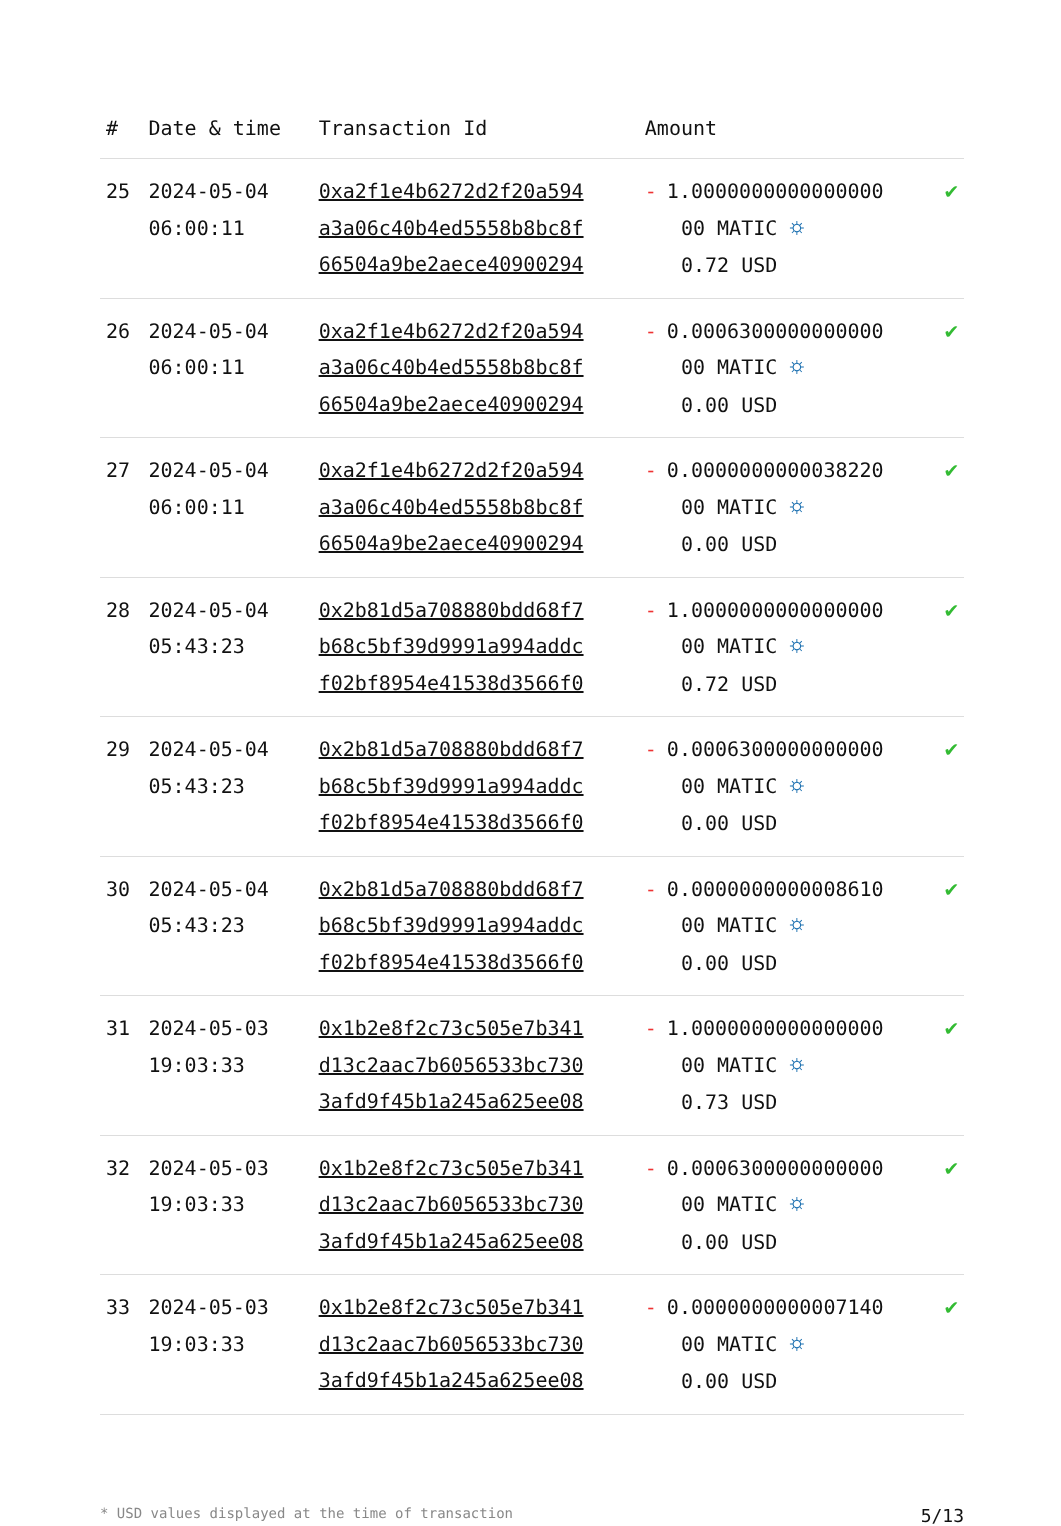| # | Date & time | Transaction Id | Amount | |
| --- | --- | --- | --- | --- |
| 25 | 2024-05-04 06:00:11 | 0xa2f1e4b6272d2f20a594 a3a06c40b4ed5558b8bc8f 66504a9be2aece40900294 | - 1.0000000000000000 00 MATIC ⛭ 0.72 USD | ✔ |
| 26 | 2024-05-04 06:00:11 | 0xa2f1e4b6272d2f20a594 a3a06c40b4ed5558b8bc8f 66504a9be2aece40900294 | - 0.0006300000000000 00 MATIC ⛭ 0.00 USD | ✔ |
| 27 | 2024-05-04 06:00:11 | 0xa2f1e4b6272d2f20a594 a3a06c40b4ed5558b8bc8f 66504a9be2aece40900294 | - 0.0000000000038220 00 MATIC ⛭ 0.00 USD | ✔ |
| 28 | 2024-05-04 05:43:23 | 0x2b81d5a708880bdd68f7 b68c5bf39d9991a994addc f02bf8954e41538d3566f0 | - 1.0000000000000000 00 MATIC ⛭ 0.72 USD | ✔ |
| 29 | 2024-05-04 05:43:23 | 0x2b81d5a708880bdd68f7 b68c5bf39d9991a994addc f02bf8954e41538d3566f0 | - 0.0006300000000000 00 MATIC ⛭ 0.00 USD | ✔ |
| 30 | 2024-05-04 05:43:23 | 0x2b81d5a708880bdd68f7 b68c5bf39d9991a994addc f02bf8954e41538d3566f0 | - 0.0000000000008610 00 MATIC ⛭ 0.00 USD | ✔ |
| 31 | 2024-05-03 19:03:33 | 0x1b2e8f2c73c505e7b341 d13c2aac7b6056533bc730 3afd9f45b1a245a625ee08 | - 1.0000000000000000 00 MATIC ⛭ 0.73 USD | ✔ |
| 32 | 2024-05-03 19:03:33 | 0x1b2e8f2c73c505e7b341 d13c2aac7b6056533bc730 3afd9f45b1a245a625ee08 | - 0.0006300000000000 00 MATIC ⛭ 0.00 USD | ✔ |
| 33 | 2024-05-03 19:03:33 | 0x1b2e8f2c73c505e7b341 d13c2aac7b6056533bc730 3afd9f45b1a245a625ee08 | - 0.0000000000007140 00 MATIC ⛭ 0.00 USD | ✔ |
* USD values displayed at the time of transaction 5/13